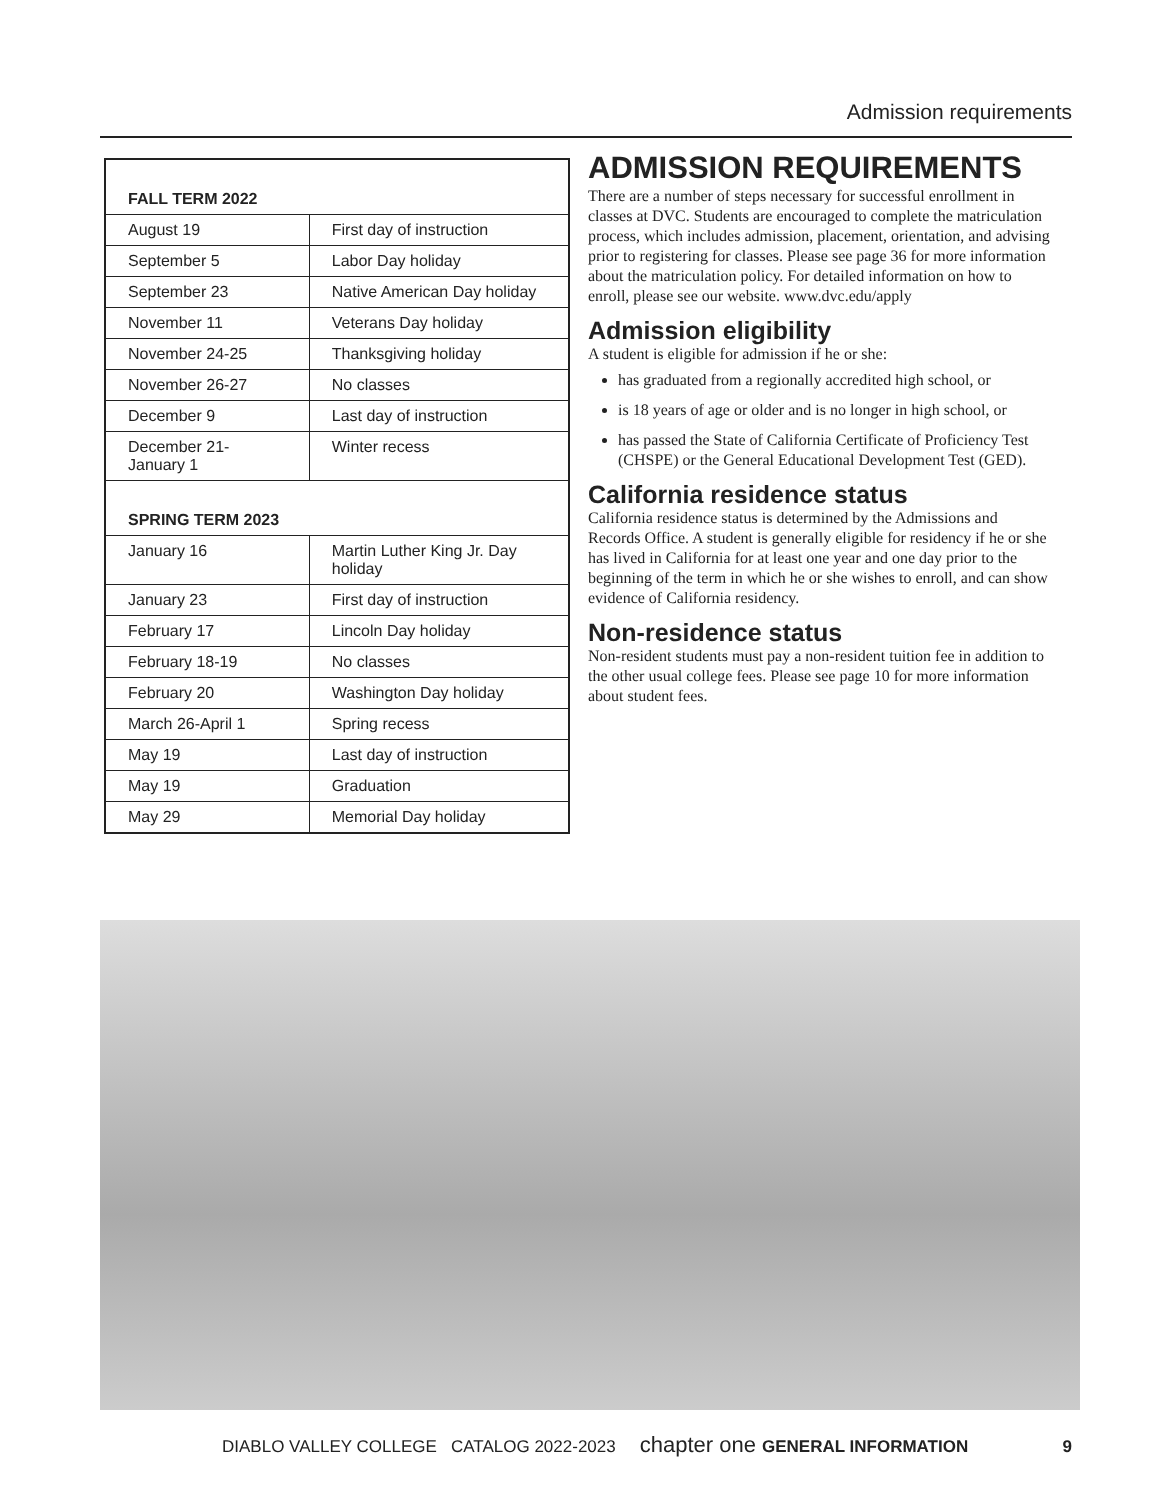Admission requirements
| FALL TERM 2022 | |
| August 19 | First day of instruction |
| September 5 | Labor Day holiday |
| September 23 | Native American Day holiday |
| November 11 | Veterans Day holiday |
| November 24-25 | Thanksgiving holiday |
| November 26-27 | No classes |
| December 9 | Last day of instruction |
| December 21- January 1 | Winter recess |
| SPRING TERM 2023 | |
| January 16 | Martin Luther King Jr. Day holiday |
| January 23 | First day of instruction |
| February 17 | Lincoln Day holiday |
| February 18-19 | No classes |
| February 20 | Washington Day holiday |
| March 26-April 1 | Spring recess |
| May 19 | Last day of instruction |
| May 19 | Graduation |
| May 29 | Memorial Day holiday |
ADMISSION REQUIREMENTS
There are a number of steps necessary for successful enrollment in classes at DVC. Students are encouraged to complete the matriculation process, which includes admission, placement, orientation, and advising prior to registering for classes. Please see page 36 for more information about the matriculation policy. For detailed information on how to enroll, please see our website. www.dvc.edu/apply
Admission eligibility
A student is eligible for admission if he or she:
has graduated from a regionally accredited high school, or
is 18 years of age or older and is no longer in high school, or
has passed the State of California Certificate of Proficiency Test (CHSPE) or the General Educational Development Test (GED).
California residence status
California residence status is determined by the Admissions and Records Office. A student is generally eligible for residency if he or she has lived in California for at least one year and one day prior to the beginning of the term in which he or she wishes to enroll, and can show evidence of California residency.
Non-residence status
Non-resident students must pay a non-resident tuition fee in addition to the other usual college fees. Please see page 10 for more information about student fees.
DIABLO VALLEY COLLEGE CATALOG 2022-2023 chapter one GENERAL INFORMATION 9